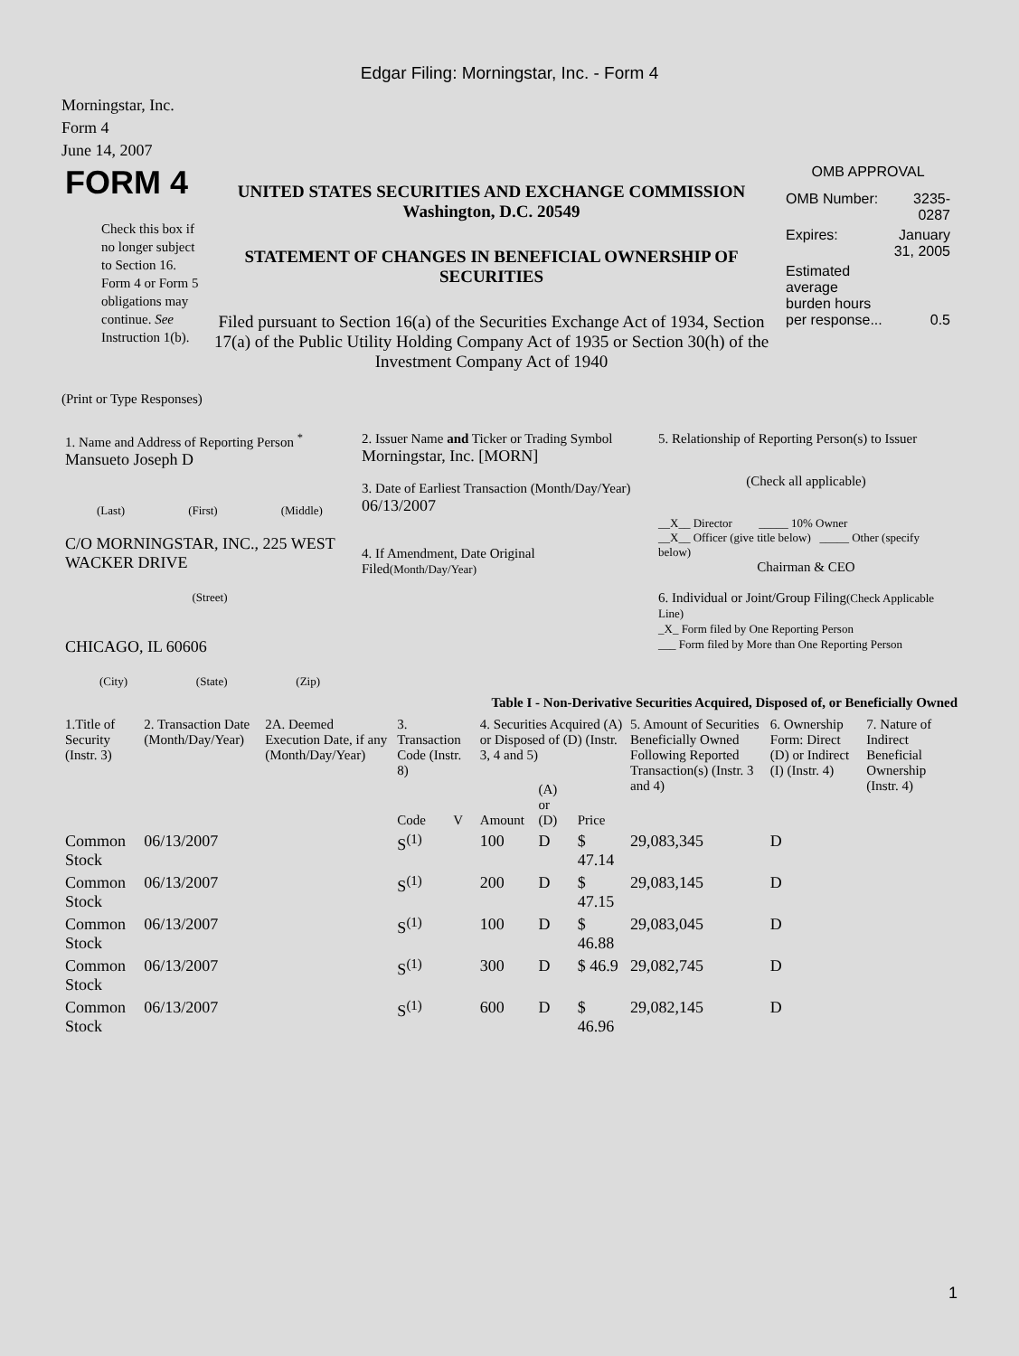Edgar Filing: Morningstar, Inc. - Form 4
Morningstar, Inc.
Form 4
June 14, 2007
| FORM 4 Check this box if no longer subject to Section 16. Form 4 or Form 5 obligations may continue. See Instruction 1(b). | UNITED STATES SECURITIES AND EXCHANGE COMMISSION Washington, D.C. 20549 STATEMENT OF CHANGES IN BENEFICIAL OWNERSHIP OF SECURITIES Filed pursuant to Section 16(a) of the Securities Exchange Act of 1934, Section 17(a) of the Public Utility Holding Company Act of 1935 or Section 30(h) of the Investment Company Act of 1940 | OMB APPROVAL / OMB Number: / 3235-0287 / / Expires: / January 31, 2005 / / Estimated average burden hours per response... / 0.5 / |
(Print or Type Responses)
| 1. Name and Address of Reporting Person <sup>*</sup> Mansueto Joseph D (Last) (First) (Middle) C/O MORNINGSTAR, INC., 225 WEST WACKER DRIVE (Street) CHICAGO, IL 60606 (City) (State) (Zip) | 2. Issuer Name and Ticker or Trading Symbol Morningstar, Inc. [MORN] 3. Date of Earliest Transaction (Month/Day/Year) 06/13/2007 4. If Amendment, Date Original Filed (Month/Day/Year) | 5. Relationship of Reporting Person(s) to Issuer (Check all applicable) __X__ Director _____ 10% Owner __X__ Officer (give title below) _____ Other (specify below) Chairman & CEO 6. Individual or Joint/Group Filing (Check Applicable Line) _X_ Form filed by One Reporting Person ___ Form filed by More than One Reporting Person |
Table I - Non-Derivative Securities Acquired, Disposed of, or Beneficially Owned
| 1.Title of Security (Instr. 3) | 2. Transaction Date (Month/Day/Year) | 2A. Deemed Execution Date, if any (Month/Day/Year) | 3. Transaction Code (Instr. 8) | | 4. Securities Acquired (A) or Disposed of (D) (Instr. 3, 4 and 5) | | | 5. Amount of Securities Beneficially Owned Following Reported Transaction(s) (Instr. 3 and 4) | 6. Ownership Form: Direct (D) or Indirect (I) (Instr. 4) | 7. Nature of Indirect Beneficial Ownership (Instr. 4) |
| --- | --- | --- | --- | --- | --- | --- | --- | --- | --- | --- |
| | | | Code | V | Amount | (A) or (D) | Price | | | |
| Common Stock | 06/13/2007 | | S<sup>(1)</sup> | | 100 | D | $ 47.14 | 29,083,345 | D | |
| Common Stock | 06/13/2007 | | S<sup>(1)</sup> | | 200 | D | $ 47.15 | 29,083,145 | D | |
| Common Stock | 06/13/2007 | | S<sup>(1)</sup> | | 100 | D | $ 46.88 | 29,083,045 | D | |
| Common Stock | 06/13/2007 | | S<sup>(1)</sup> | | 300 | D | $ 46.9 | 29,082,745 | D | |
| Common Stock | 06/13/2007 | | S<sup>(1)</sup> | | 600 | D | $ 46.96 | 29,082,145 | D | |
1